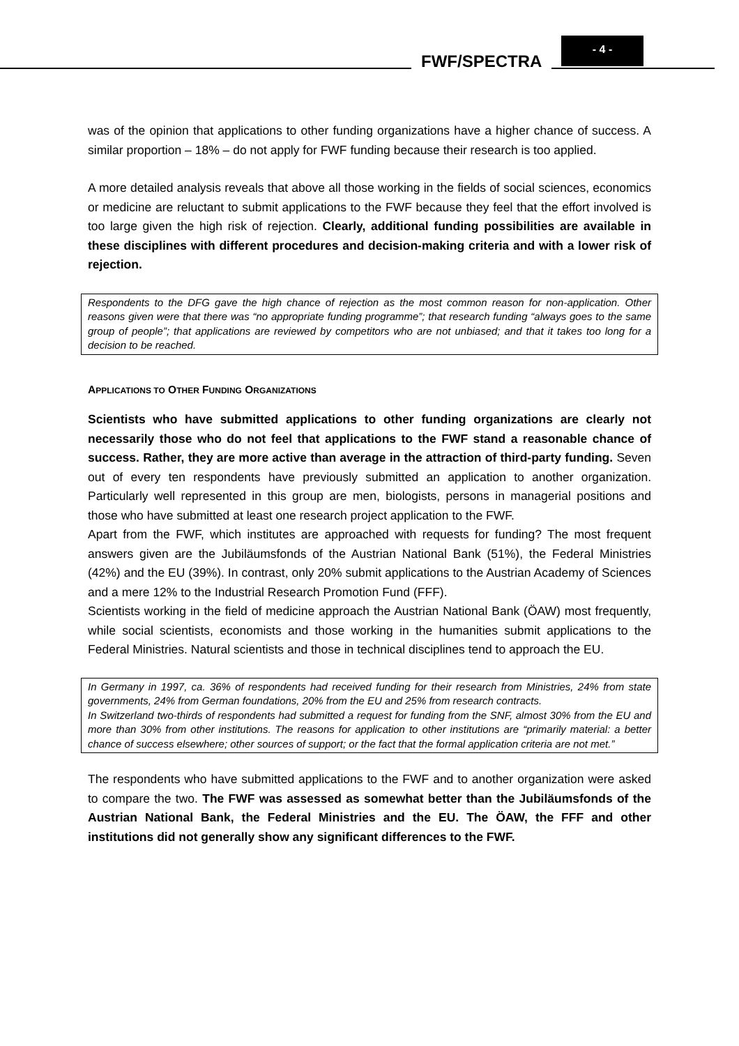- 4 -
FWF/SPECTRA
was of the opinion that applications to other funding organizations have a higher chance of success. A similar proportion – 18% – do not apply for FWF funding because their research is too applied.
A more detailed analysis reveals that above all those working in the fields of social sciences, economics or medicine are reluctant to submit applications to the FWF because they feel that the effort involved is too large given the high risk of rejection. Clearly, additional funding possibilities are available in these disciplines with different procedures and decision-making criteria and with a lower risk of rejection.
Respondents to the DFG gave the high chance of rejection as the most common reason for non-application. Other reasons given were that there was “no appropriate funding programme”; that research funding “always goes to the same group of people”; that applications are reviewed by competitors who are not unbiased; and that it takes too long for a decision to be reached.
APPLICATIONS TO OTHER FUNDING ORGANIZATIONS
Scientists who have submitted applications to other funding organizations are clearly not necessarily those who do not feel that applications to the FWF stand a reasonable chance of success. Rather, they are more active than average in the attraction of third-party funding. Seven out of every ten respondents have previously submitted an application to another organization. Particularly well represented in this group are men, biologists, persons in managerial positions and those who have submitted at least one research project application to the FWF.
Apart from the FWF, which institutes are approached with requests for funding? The most frequent answers given are the Jubiläumsfonds of the Austrian National Bank (51%), the Federal Ministries (42%) and the EU (39%). In contrast, only 20% submit applications to the Austrian Academy of Sciences and a mere 12% to the Industrial Research Promotion Fund (FFF).
Scientists working in the field of medicine approach the Austrian National Bank (ÖAW) most frequently, while social scientists, economists and those working in the humanities submit applications to the Federal Ministries. Natural scientists and those in technical disciplines tend to approach the EU.
In Germany in 1997, ca. 36% of respondents had received funding for their research from Ministries, 24% from state governments, 24% from German foundations, 20% from the EU and 25% from research contracts.
In Switzerland two-thirds of respondents had submitted a request for funding from the SNF, almost 30% from the EU and more than 30% from other institutions. The reasons for application to other institutions are “primarily material: a better chance of success elsewhere; other sources of support; or the fact that the formal application criteria are not met.”
The respondents who have submitted applications to the FWF and to another organization were asked to compare the two. The FWF was assessed as somewhat better than the Jubiläumsfonds of the Austrian National Bank, the Federal Ministries and the EU. The ÖAW, the FFF and other institutions did not generally show any significant differences to the FWF.